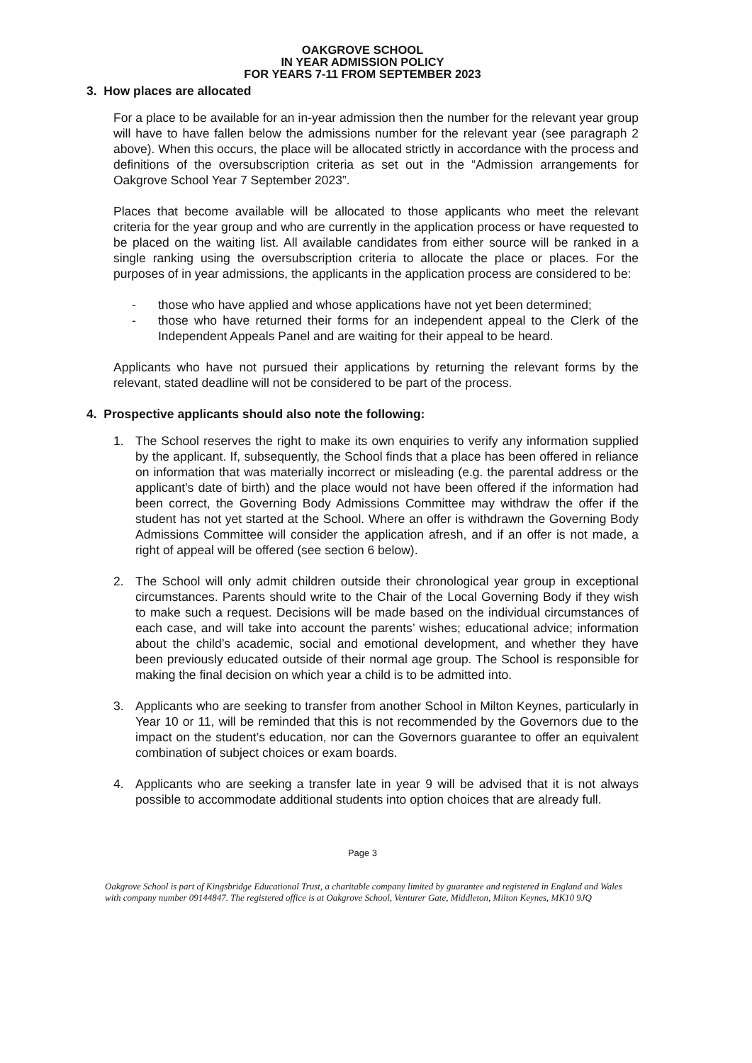OAKGROVE SCHOOL
IN YEAR ADMISSION POLICY
FOR YEARS 7-11 FROM SEPTEMBER 2023
3. How places are allocated
For a place to be available for an in-year admission then the number for the relevant year group will have to have fallen below the admissions number for the relevant year (see paragraph 2 above). When this occurs, the place will be allocated strictly in accordance with the process and definitions of the oversubscription criteria as set out in the “Admission arrangements for Oakgrove School Year 7 September 2023”.
Places that become available will be allocated to those applicants who meet the relevant criteria for the year group and who are currently in the application process or have requested to be placed on the waiting list. All available candidates from either source will be ranked in a single ranking using the oversubscription criteria to allocate the place or places. For the purposes of in year admissions, the applicants in the application process are considered to be:
- those who have applied and whose applications have not yet been determined;
- those who have returned their forms for an independent appeal to the Clerk of the Independent Appeals Panel and are waiting for their appeal to be heard.
Applicants who have not pursued their applications by returning the relevant forms by the relevant, stated deadline will not be considered to be part of the process.
4. Prospective applicants should also note the following:
1. The School reserves the right to make its own enquiries to verify any information supplied by the applicant. If, subsequently, the School finds that a place has been offered in reliance on information that was materially incorrect or misleading (e.g. the parental address or the applicant’s date of birth) and the place would not have been offered if the information had been correct, the Governing Body Admissions Committee may withdraw the offer if the student has not yet started at the School. Where an offer is withdrawn the Governing Body Admissions Committee will consider the application afresh, and if an offer is not made, a right of appeal will be offered (see section 6 below).
2. The School will only admit children outside their chronological year group in exceptional circumstances. Parents should write to the Chair of the Local Governing Body if they wish to make such a request. Decisions will be made based on the individual circumstances of each case, and will take into account the parents’ wishes; educational advice; information about the child’s academic, social and emotional development, and whether they have been previously educated outside of their normal age group. The School is responsible for making the final decision on which year a child is to be admitted into.
3. Applicants who are seeking to transfer from another School in Milton Keynes, particularly in Year 10 or 11, will be reminded that this is not recommended by the Governors due to the impact on the student’s education, nor can the Governors guarantee to offer an equivalent combination of subject choices or exam boards.
4. Applicants who are seeking a transfer late in year 9 will be advised that it is not always possible to accommodate additional students into option choices that are already full.
Page 3
Oakgrove School is part of Kingsbridge Educational Trust, a charitable company limited by guarantee and registered in England and Wales with company number 09144847. The registered office is at Oakgrove School, Venturer Gate, Middleton, Milton Keynes, MK10 9JQ